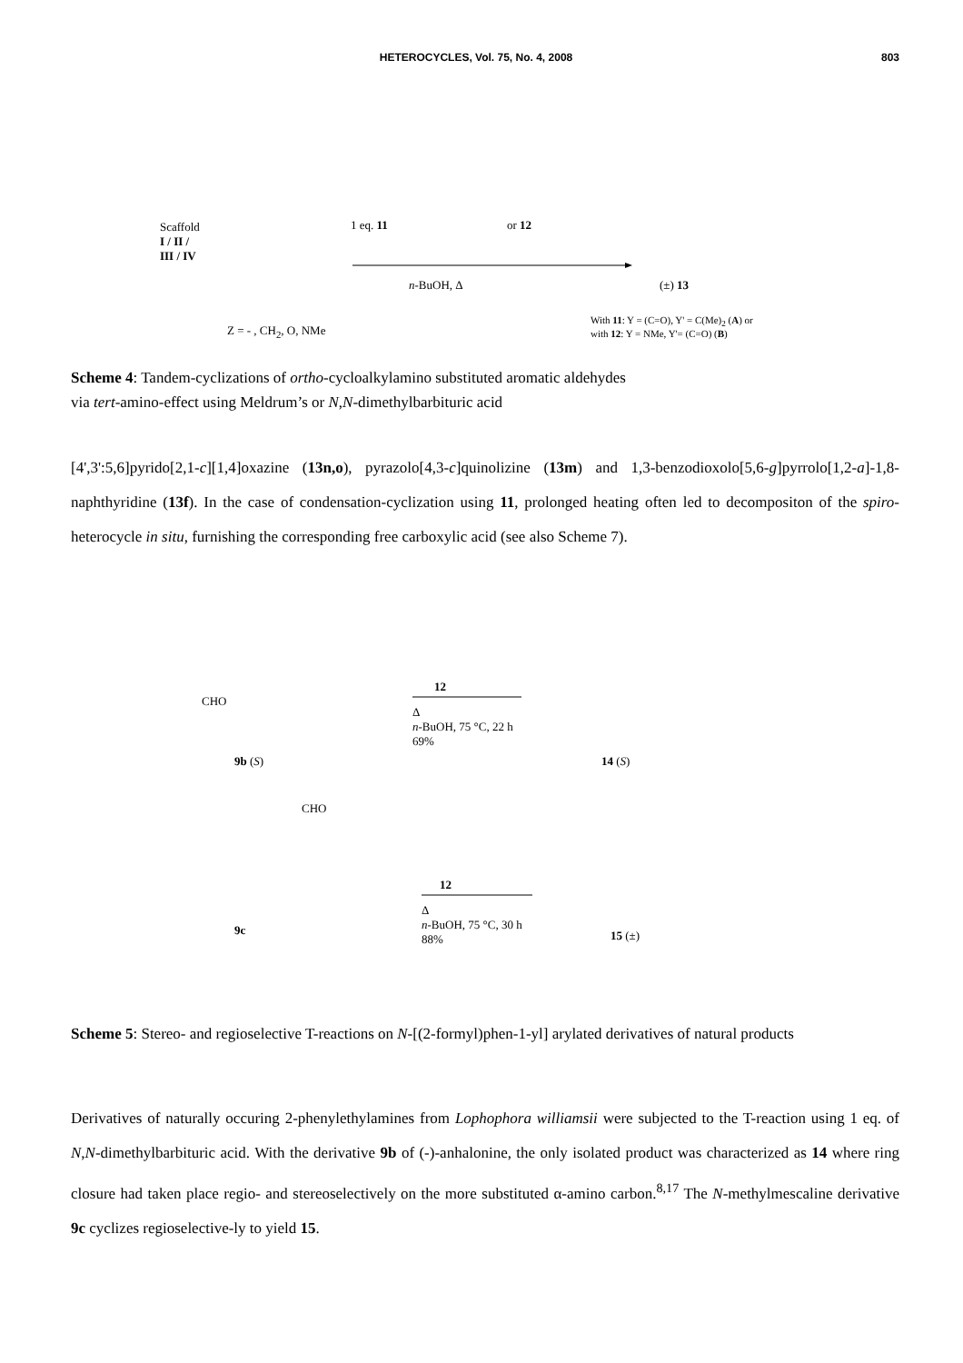HETEROCYCLES, Vol. 75, No. 4, 2008 803
Scaffold
I / II /
III / IV
1 eq. 11 or 12
n-BuOH, Δ (±) 13
Z = - , CH<sub>2</sub>, O, NMe
With 11: Y = (C=O), Y' = C(Me)<sub>2</sub> (A) or
with 12: Y = NMe, Y'= (C=O) (B)
Scheme 4: Tandem-cyclizations of ortho-cycloalkylamino substituted aromatic aldehydes
via tert-amino-effect using Meldrum’s or N,N-dimethylbarbituric acid
[4',3':5,6]pyrido[2,1-c][1,4]oxazine (13n,o), pyrazolo[4,3-c]quinolizine (13m) and 1,3-benzodioxolo[5,6-g]pyrrolo[1,2-a]-1,8-naphthyridine (13f). In the case of condensation-cyclization using 11, prolonged heating often led to decompositon of the spiro-heterocycle in situ, furnishing the corresponding free carboxylic acid (see also Scheme 7).
CHO
12
Δ
n-BuOH, 75 °C, 22 h
69%
9b (S) 14 (S)
CHO
12
Δ
n-BuOH, 75 °C, 30 h
88%
9c 15 (±)
Scheme 5: Stereo- and regioselective T-reactions on N-[(2-formyl)phen-1-yl] arylated derivatives of natural products
Derivatives of naturally occuring 2-phenylethylamines from Lophophora williamsii were subjected to the T-reaction using 1 eq. of N,N-dimethylbarbituric acid. With the derivative 9b of (-)-anhalonine, the only isolated product was characterized as 14 where ring closure had taken place regio- and stereoselectively on the more substituted α-amino carbon.<sup>8,17</sup> The N-methylmescaline derivative 9c cyclizes regioselective-ly to yield 15.